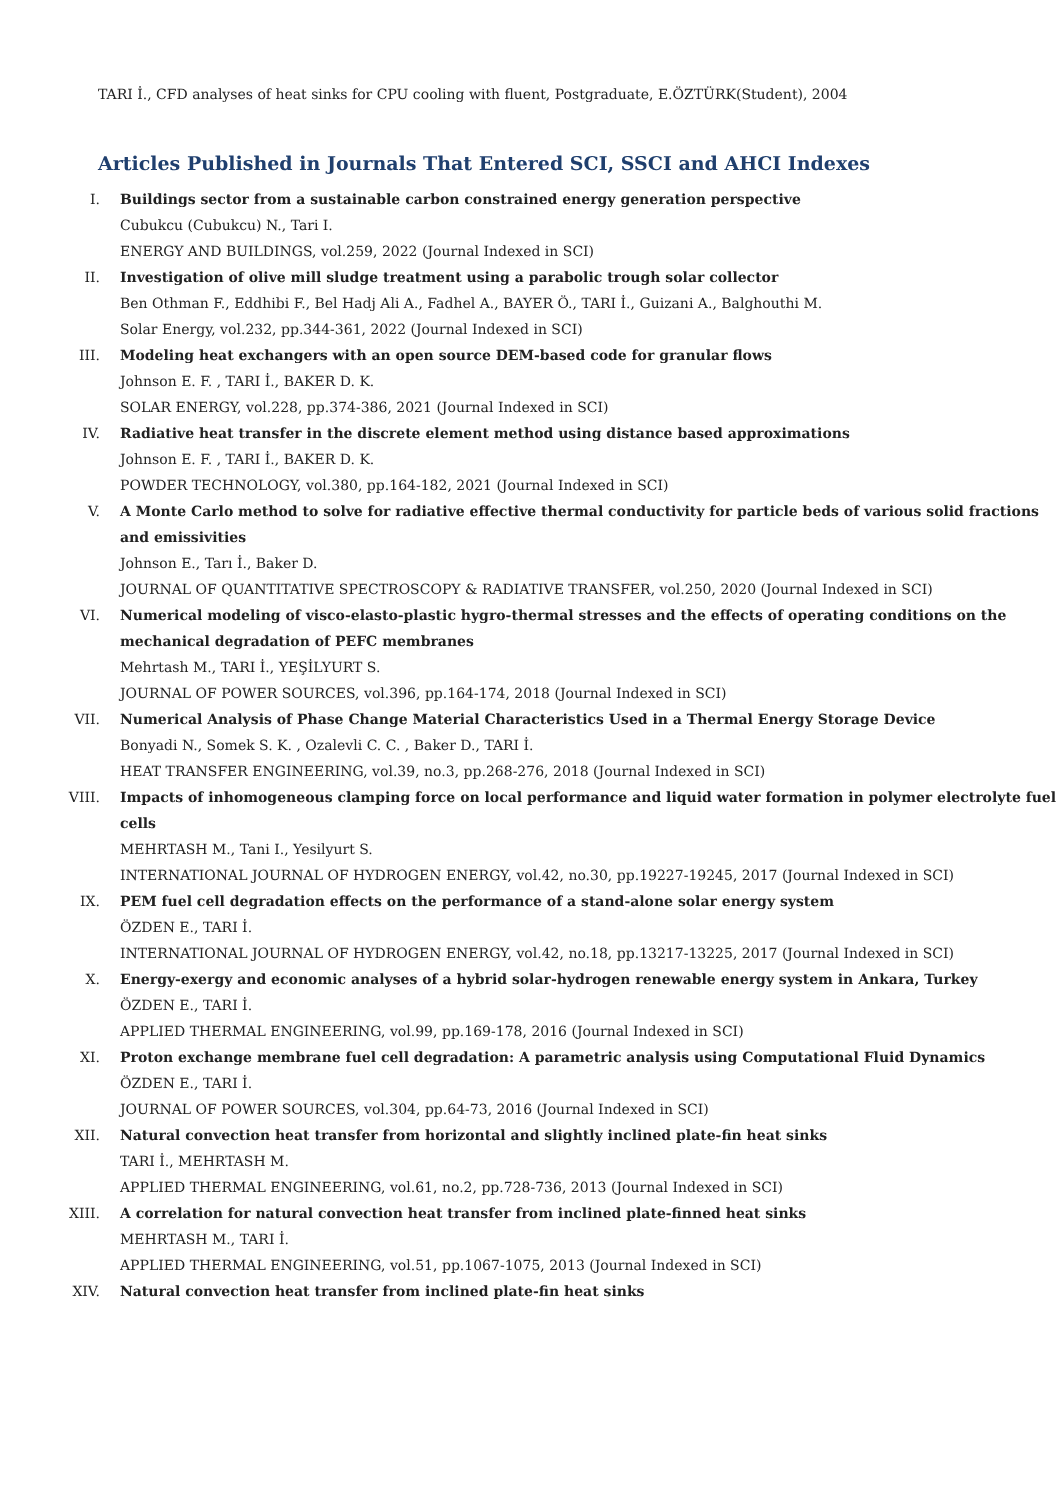TARI İ., CFD analyses of heat sinks for CPU cooling with fluent, Postgraduate, E.ÖZTÜRK(Student), 2004
Articles Published in Journals That Entered SCI, SSCI and AHCI Indexes
I. Buildings sector from a sustainable carbon constrained energy generation perspective
Cubukcu (Cubukcu) N., Tari I.
ENERGY AND BUILDINGS, vol.259, 2022 (Journal Indexed in SCI)
II. Investigation of olive mill sludge treatment using a parabolic trough solar collector
Ben Othman F., Eddhibi F., Bel Hadj Ali A., Fadhel A., BAYER Ö., TARI İ., Guizani A., Balghouthi M.
Solar Energy, vol.232, pp.344-361, 2022 (Journal Indexed in SCI)
III. Modeling heat exchangers with an open source DEM-based code for granular flows
Johnson E. F. , TARI İ., BAKER D. K.
SOLAR ENERGY, vol.228, pp.374-386, 2021 (Journal Indexed in SCI)
IV. Radiative heat transfer in the discrete element method using distance based approximations
Johnson E. F. , TARI İ., BAKER D. K.
POWDER TECHNOLOGY, vol.380, pp.164-182, 2021 (Journal Indexed in SCI)
V. A Monte Carlo method to solve for radiative effective thermal conductivity for particle beds of various solid fractions and emissivities
Johnson E., Tarı İ., Baker D.
JOURNAL OF QUANTITATIVE SPECTROSCOPY & RADIATIVE TRANSFER, vol.250, 2020 (Journal Indexed in SCI)
VI. Numerical modeling of visco-elasto-plastic hygro-thermal stresses and the effects of operating conditions on the mechanical degradation of PEFC membranes
Mehrtash M., TARI İ., YEŞİLYURT S.
JOURNAL OF POWER SOURCES, vol.396, pp.164-174, 2018 (Journal Indexed in SCI)
VII. Numerical Analysis of Phase Change Material Characteristics Used in a Thermal Energy Storage Device
Bonyadi N., Somek S. K. , Ozalevli C. C. , Baker D., TARI İ.
HEAT TRANSFER ENGINEERING, vol.39, no.3, pp.268-276, 2018 (Journal Indexed in SCI)
VIII. Impacts of inhomogeneous clamping force on local performance and liquid water formation in polymer electrolyte fuel cells
MEHRTASH M., Tani I., Yesilyurt S.
INTERNATIONAL JOURNAL OF HYDROGEN ENERGY, vol.42, no.30, pp.19227-19245, 2017 (Journal Indexed in SCI)
IX. PEM fuel cell degradation effects on the performance of a stand-alone solar energy system
ÖZDEN E., TARI İ.
INTERNATIONAL JOURNAL OF HYDROGEN ENERGY, vol.42, no.18, pp.13217-13225, 2017 (Journal Indexed in SCI)
X. Energy-exergy and economic analyses of a hybrid solar-hydrogen renewable energy system in Ankara, Turkey
ÖZDEN E., TARI İ.
APPLIED THERMAL ENGINEERING, vol.99, pp.169-178, 2016 (Journal Indexed in SCI)
XI. Proton exchange membrane fuel cell degradation: A parametric analysis using Computational Fluid Dynamics
ÖZDEN E., TARI İ.
JOURNAL OF POWER SOURCES, vol.304, pp.64-73, 2016 (Journal Indexed in SCI)
XII. Natural convection heat transfer from horizontal and slightly inclined plate-fin heat sinks
TARI İ., MEHRTASH M.
APPLIED THERMAL ENGINEERING, vol.61, no.2, pp.728-736, 2013 (Journal Indexed in SCI)
XIII. A correlation for natural convection heat transfer from inclined plate-finned heat sinks
MEHRTASH M., TARI İ.
APPLIED THERMAL ENGINEERING, vol.51, pp.1067-1075, 2013 (Journal Indexed in SCI)
XIV. Natural convection heat transfer from inclined plate-fin heat sinks